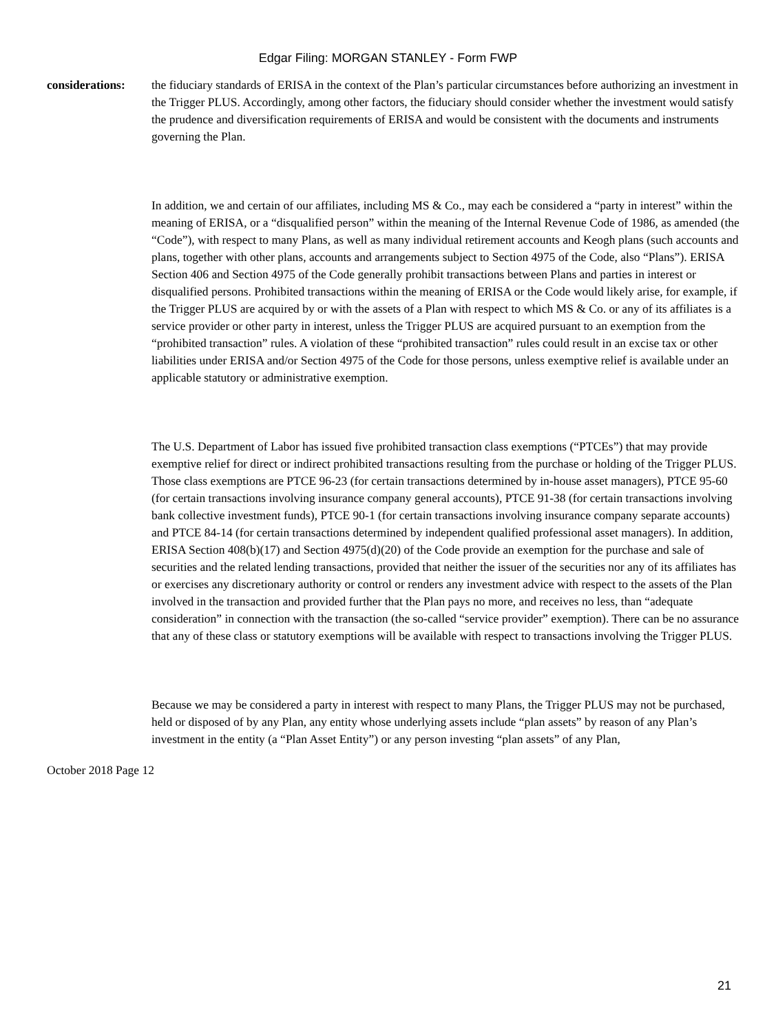Edgar Filing: MORGAN STANLEY - Form FWP
considerations:
the fiduciary standards of ERISA in the context of the Plan’s particular circumstances before authorizing an investment in the Trigger PLUS. Accordingly, among other factors, the fiduciary should consider whether the investment would satisfy the prudence and diversification requirements of ERISA and would be consistent with the documents and instruments governing the Plan.
In addition, we and certain of our affiliates, including MS & Co., may each be considered a “party in interest” within the meaning of ERISA, or a “disqualified person” within the meaning of the Internal Revenue Code of 1986, as amended (the “Code”), with respect to many Plans, as well as many individual retirement accounts and Keogh plans (such accounts and plans, together with other plans, accounts and arrangements subject to Section 4975 of the Code, also “Plans”). ERISA Section 406 and Section 4975 of the Code generally prohibit transactions between Plans and parties in interest or disqualified persons. Prohibited transactions within the meaning of ERISA or the Code would likely arise, for example, if the Trigger PLUS are acquired by or with the assets of a Plan with respect to which MS & Co. or any of its affiliates is a service provider or other party in interest, unless the Trigger PLUS are acquired pursuant to an exemption from the “prohibited transaction” rules. A violation of these “prohibited transaction” rules could result in an excise tax or other liabilities under ERISA and/or Section 4975 of the Code for those persons, unless exemptive relief is available under an applicable statutory or administrative exemption.
The U.S. Department of Labor has issued five prohibited transaction class exemptions (“PTCEs”) that may provide exemptive relief for direct or indirect prohibited transactions resulting from the purchase or holding of the Trigger PLUS. Those class exemptions are PTCE 96-23 (for certain transactions determined by in-house asset managers), PTCE 95-60 (for certain transactions involving insurance company general accounts), PTCE 91-38 (for certain transactions involving bank collective investment funds), PTCE 90-1 (for certain transactions involving insurance company separate accounts) and PTCE 84-14 (for certain transactions determined by independent qualified professional asset managers). In addition, ERISA Section 408(b)(17) and Section 4975(d)(20) of the Code provide an exemption for the purchase and sale of securities and the related lending transactions, provided that neither the issuer of the securities nor any of its affiliates has or exercises any discretionary authority or control or renders any investment advice with respect to the assets of the Plan involved in the transaction and provided further that the Plan pays no more, and receives no less, than “adequate consideration” in connection with the transaction (the so-called “service provider” exemption). There can be no assurance that any of these class or statutory exemptions will be available with respect to transactions involving the Trigger PLUS.
Because we may be considered a party in interest with respect to many Plans, the Trigger PLUS may not be purchased, held or disposed of by any Plan, any entity whose underlying assets include “plan assets” by reason of any Plan’s investment in the entity (a “Plan Asset Entity”) or any person investing “plan assets” of any Plan,
October 2018 Page 12
21